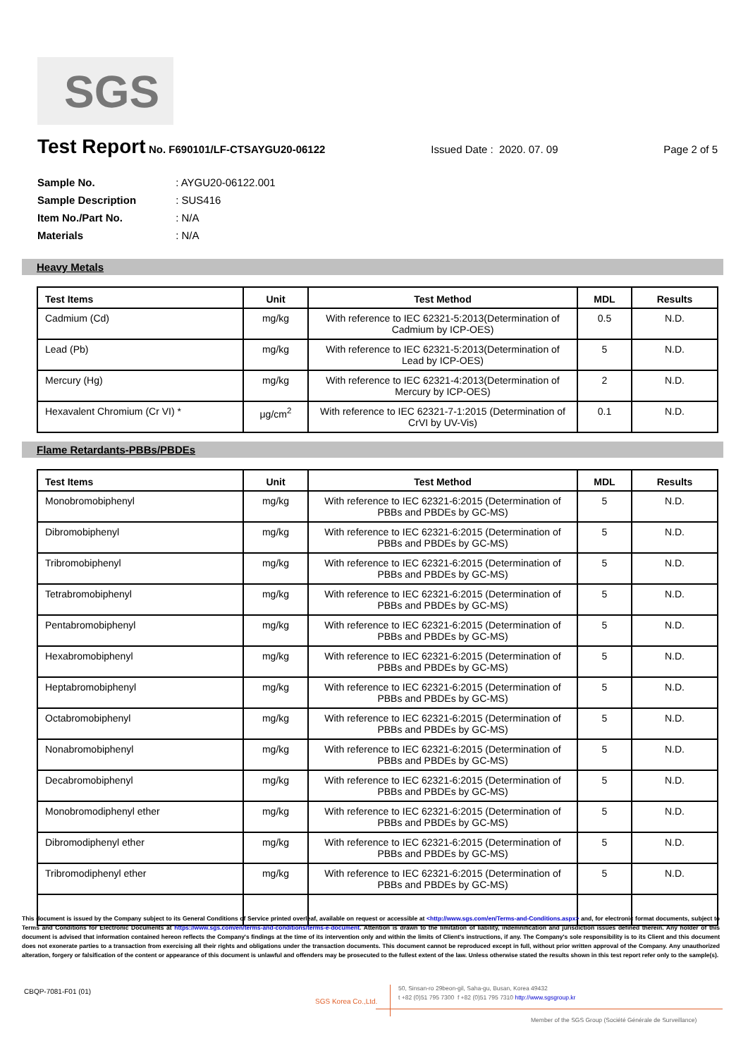SGS
Test Report
No. F690101/LF-CTSAYGU20-06122 Issued Date : 2020. 07. 09 Page 2 of 5
Sample No. : AYGU20-06122.001
Sample Description : SUS416
Item No./Part No. : N/A
Materials : N/A
Heavy Metals
| Test Items | Unit | Test Method | MDL | Results |
| --- | --- | --- | --- | --- |
| Cadmium (Cd) | mg/kg | With reference to IEC 62321-5:2013(Determination of Cadmium by ICP-OES) | 0.5 | N.D. |
| Lead (Pb) | mg/kg | With reference to IEC 62321-5:2013(Determination of Lead by ICP-OES) | 5 | N.D. |
| Mercury (Hg) | mg/kg | With reference to IEC 62321-4:2013(Determination of Mercury by ICP-OES) | 2 | N.D. |
| Hexavalent Chromium (Cr VI) * | μg/cm<sup>2</sup> | With reference to IEC 62321-7-1:2015 (Determination of CrVI by UV-Vis) | 0.1 | N.D. |
Flame Retardants-PBBs/PBDEs
| Test Items | Unit | Test Method | MDL | Results |
| --- | --- | --- | --- | --- |
| Monobromobiphenyl | mg/kg | With reference to IEC 62321-6:2015 (Determination of PBBs and PBDEs by GC-MS) | 5 | N.D. |
| Dibromobiphenyl | mg/kg | With reference to IEC 62321-6:2015 (Determination of PBBs and PBDEs by GC-MS) | 5 | N.D. |
| Tribromobiphenyl | mg/kg | With reference to IEC 62321-6:2015 (Determination of PBBs and PBDEs by GC-MS) | 5 | N.D. |
| Tetrabromobiphenyl | mg/kg | With reference to IEC 62321-6:2015 (Determination of PBBs and PBDEs by GC-MS) | 5 | N.D. |
| Pentabromobiphenyl | mg/kg | With reference to IEC 62321-6:2015 (Determination of PBBs and PBDEs by GC-MS) | 5 | N.D. |
| Hexabromobiphenyl | mg/kg | With reference to IEC 62321-6:2015 (Determination of PBBs and PBDEs by GC-MS) | 5 | N.D. |
| Heptabromobiphenyl | mg/kg | With reference to IEC 62321-6:2015 (Determination of PBBs and PBDEs by GC-MS) | 5 | N.D. |
| Octabromobiphenyl | mg/kg | With reference to IEC 62321-6:2015 (Determination of PBBs and PBDEs by GC-MS) | 5 | N.D. |
| Nonabromobiphenyl | mg/kg | With reference to IEC 62321-6:2015 (Determination of PBBs and PBDEs by GC-MS) | 5 | N.D. |
| Decabromobiphenyl | mg/kg | With reference to IEC 62321-6:2015 (Determination of PBBs and PBDEs by GC-MS) | 5 | N.D. |
| Monobromodiphenyl ether | mg/kg | With reference to IEC 62321-6:2015 (Determination of PBBs and PBDEs by GC-MS) | 5 | N.D. |
| Dibromodiphenyl ether | mg/kg | With reference to IEC 62321-6:2015 (Determination of PBBs and PBDEs by GC-MS) | 5 | N.D. |
| Tribromodiphenyl ether | mg/kg | With reference to IEC 62321-6:2015 (Determination of PBBs and PBDEs by GC-MS) | 5 | N.D. |
This document is issued by the Company subject to its General Conditions of Service printed overleaf, available on request or accessible at <http://www.sgs.com/en/Terms-and-Conditions.aspx> and, for electronic format documents, subject to Terms and Conditions for Electronic Documents at https://www.sgs.com/en/terms-and-conditions/terms-e-document. Attention is drawn to the limitation of liability, indemnification and jurisdiction issues defined therein. Any holder of this document is advised that information contained hereon reflects the Company's findings at the time of its intervention only and within the limits of Client's instructions, if any. The Company's sole responsibility is to its Client and this document does not exonerate parties to a transaction from exercising all their rights and obligations under the transaction documents. This document cannot be reproduced except in full, without prior written approval of the Company. Any unauthorized alteration, forgery or falsification of the content or appearance of this document is unlawful and offenders may be prosecuted to the fullest extent of the law. Unless otherwise stated the results shown in this test report refer only to the sample(s).
CBQP-7081-F01 (01)
SGS Korea Co.,Ltd.
50, Sinsan-ro 29beon-gil, Saha-gu, Busan, Korea 49432
t +82 (0)51 795 7300 f +82 (0)51 795 7310 http://www.sgsgroup.kr
Member of the SGS Group (Société Générale de Surveillance)